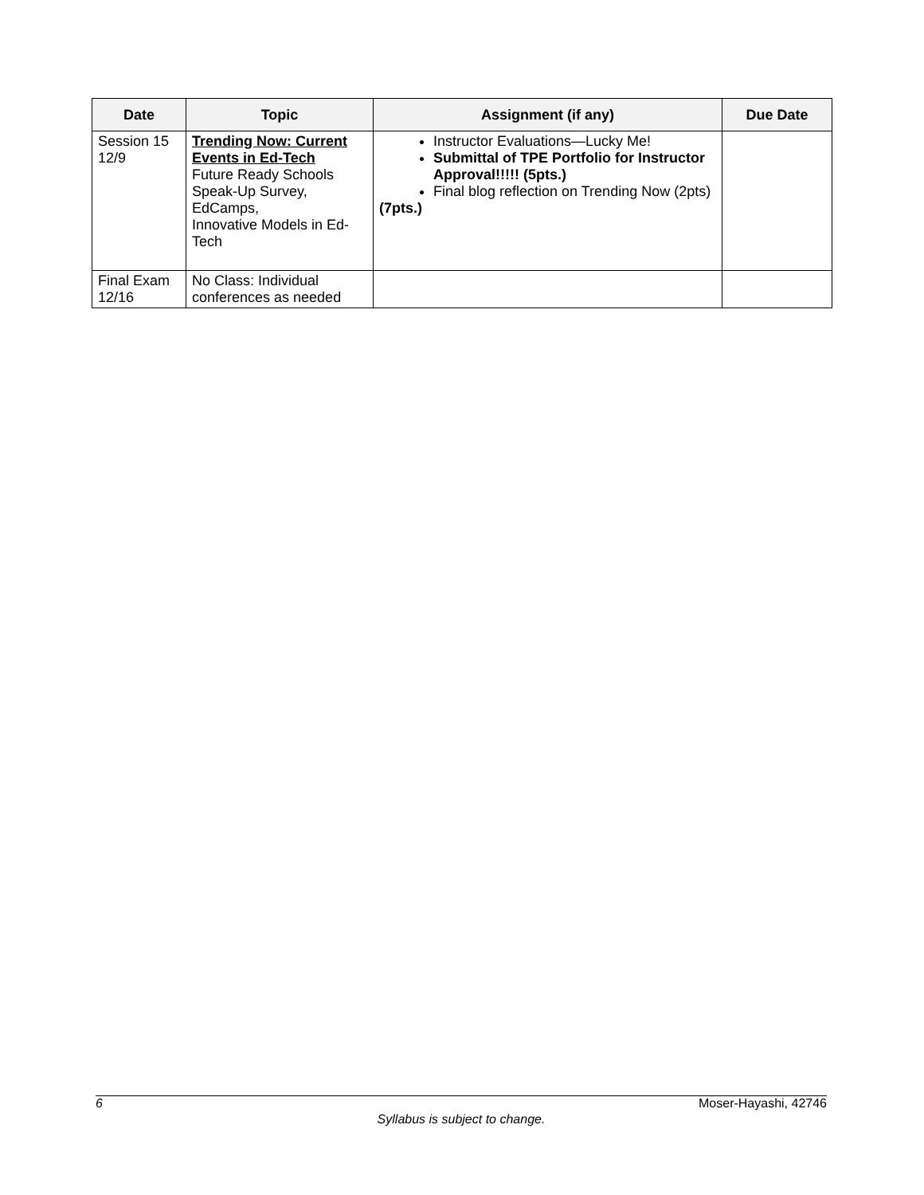| Date | Topic | Assignment (if any) | Due Date |
| --- | --- | --- | --- |
| Session 15 12/9 | Trending Now: Current Events in Ed-Tech Future Ready Schools Speak-Up Survey, EdCamps, Innovative Models in Ed-Tech | Instructor Evaluations—Lucky Me! Submittal of TPE Portfolio for Instructor Approval!!!!! (5pts.) Final blog reflection on Trending Now (2pts) (7pts.) | |
| Final Exam 12/16 | No Class: Individual conferences as needed | | |
6 Moser-Hayashi, 42746
Syllabus is subject to change.